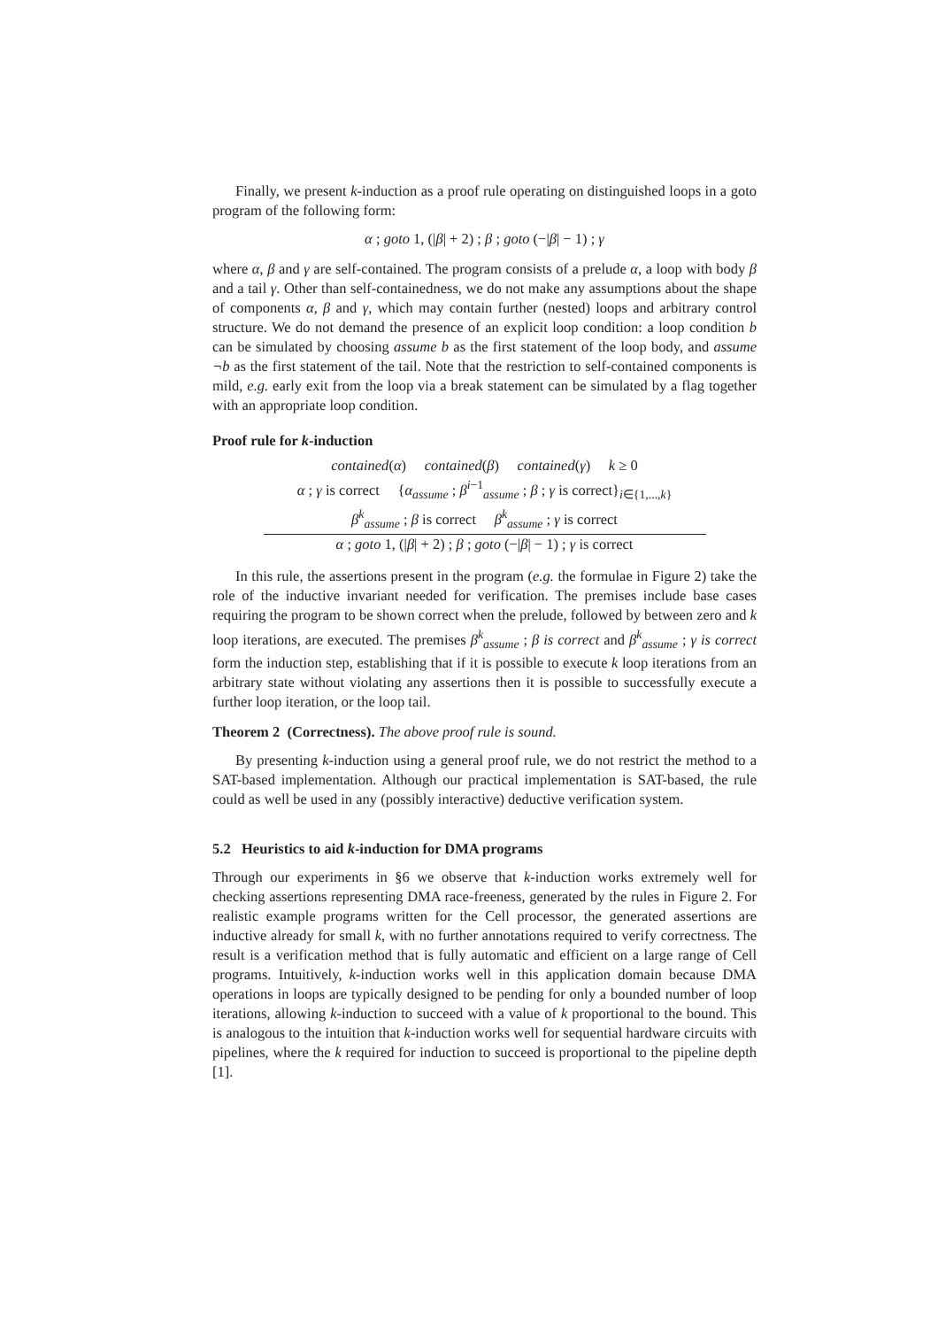Finally, we present k-induction as a proof rule operating on distinguished loops in a goto program of the following form:
α ; goto 1, (|β| + 2) ; β ; goto (−|β| − 1) ; γ
where α, β and γ are self-contained. The program consists of a prelude α, a loop with body β and a tail γ. Other than self-containedness, we do not make any assumptions about the shape of components α, β and γ, which may contain further (nested) loops and arbitrary control structure. We do not demand the presence of an explicit loop condition: a loop condition b can be simulated by choosing assume b as the first statement of the loop body, and assume ¬b as the first statement of the tail. Note that the restriction to self-contained components is mild, e.g. early exit from the loop via a break statement can be simulated by a flag together with an appropriate loop condition.
Proof rule for k-induction
contained(α) contained(β) contained(γ) k ≥ 0
α ; γ is correct {α<sub>assume</sub> ; β<sup>i−1</sup><sub>assume</sub> ; β ; γ is correct}<sub>i∈{1,...,k}</sub>
β<sup>k</sup><sub>assume</sub> ; β is correct β<sup>k</sup><sub>assume</sub> ; γ is correct
α ; goto 1, (|β| + 2) ; β ; goto (−|β| − 1) ; γ is correct
In this rule, the assertions present in the program (e.g. the formulae in Figure 2) take the role of the inductive invariant needed for verification. The premises include base cases requiring the program to be shown correct when the prelude, followed by between zero and k loop iterations, are executed. The premises β<sup>k</sup><sub>assume</sub> ; β is correct and β<sup>k</sup><sub>assume</sub> ; γ is correct form the induction step, establishing that if it is possible to execute k loop iterations from an arbitrary state without violating any assertions then it is possible to successfully execute a further loop iteration, or the loop tail.
Theorem 2 (Correctness). The above proof rule is sound.
By presenting k-induction using a general proof rule, we do not restrict the method to a SAT-based implementation. Although our practical implementation is SAT-based, the rule could as well be used in any (possibly interactive) deductive verification system.
5.2 Heuristics to aid k-induction for DMA programs
Through our experiments in §6 we observe that k-induction works extremely well for checking assertions representing DMA race-freeness, generated by the rules in Figure 2. For realistic example programs written for the Cell processor, the generated assertions are inductive already for small k, with no further annotations required to verify correctness. The result is a verification method that is fully automatic and efficient on a large range of Cell programs. Intuitively, k-induction works well in this application domain because DMA operations in loops are typically designed to be pending for only a bounded number of loop iterations, allowing k-induction to succeed with a value of k proportional to the bound. This is analogous to the intuition that k-induction works well for sequential hardware circuits with pipelines, where the k required for induction to succeed is proportional to the pipeline depth [1].